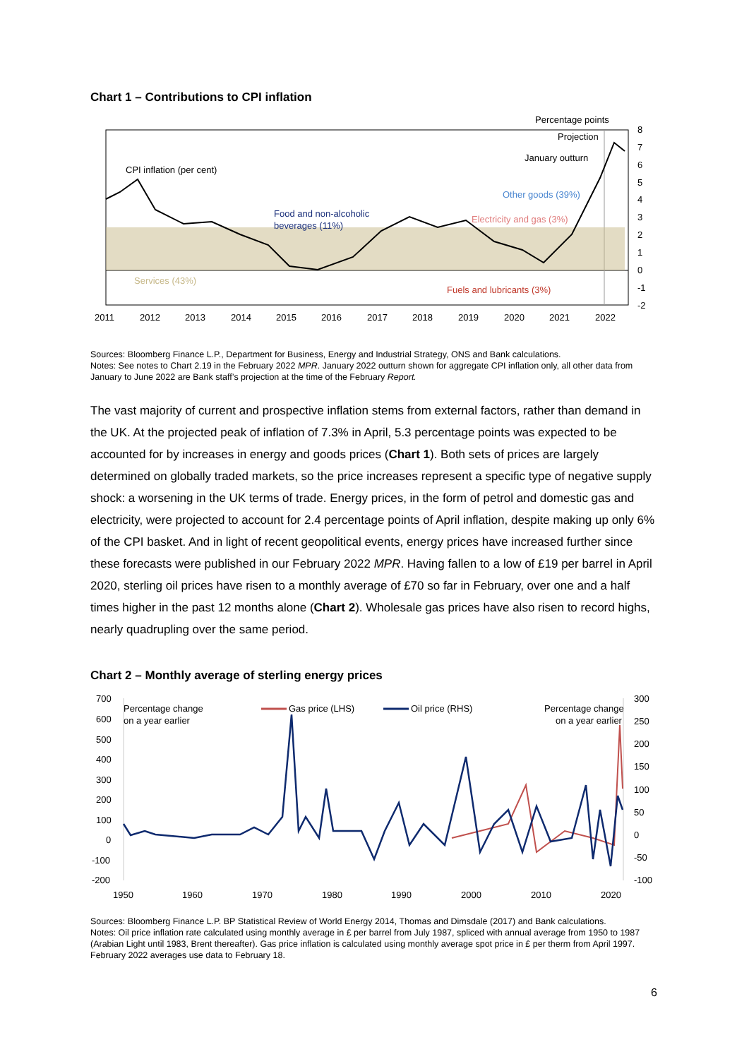Chart 1 – Contributions to CPI inflation
Percentage points
Projection
January outturn
CPI inflation (per cent)
Other goods (39%)
Food and non-alcoholic
beverages (11%)
Electricity and gas (3%)
Services (43%)
Fuels and lubricants (3%)
8
7
6
5
4
3
2
1
0
-1
-2
2011
2012
2013
2014
2015
2016
2017
2018
2019
2020
2021
2022
Sources: Bloomberg Finance L.P., Department for Business, Energy and Industrial Strategy, ONS and Bank calculations.
Notes: See notes to Chart 2.19 in the February 2022 MPR. January 2022 outturn shown for aggregate CPI inflation only, all other data from January to June 2022 are Bank staff’s projection at the time of the February Report.
The vast majority of current and prospective inflation stems from external factors, rather than demand in the UK. At the projected peak of inflation of 7.3% in April, 5.3 percentage points was expected to be accounted for by increases in energy and goods prices (Chart 1). Both sets of prices are largely determined on globally traded markets, so the price increases represent a specific type of negative supply shock: a worsening in the UK terms of trade. Energy prices, in the form of petrol and domestic gas and electricity, were projected to account for 2.4 percentage points of April inflation, despite making up only 6% of the CPI basket. And in light of recent geopolitical events, energy prices have increased further since these forecasts were published in our February 2022 MPR. Having fallen to a low of £19 per barrel in April 2020, sterling oil prices have risen to a monthly average of £70 so far in February, over one and a half times higher in the past 12 months alone (Chart 2). Wholesale gas prices have also risen to record highs, nearly quadrupling over the same period.
Chart 2 – Monthly average of sterling energy prices
Percentage change
on a year earlier
Gas price (LHS)
Oil price (RHS)
Percentage change
on a year earlier
700
600
500
400
300
200
100
0
-100
-200
300
250
200
150
100
50
0
-50
-100
1950
1960
1970
1980
1990
2000
2010
2020
Sources: Bloomberg Finance L.P. BP Statistical Review of World Energy 2014, Thomas and Dimsdale (2017) and Bank calculations.
Notes: Oil price inflation rate calculated using monthly average in £ per barrel from July 1987, spliced with annual average from 1950 to 1987 (Arabian Light until 1983, Brent thereafter). Gas price inflation is calculated using monthly average spot price in £ per therm from April 1997. February 2022 averages use data to February 18.
6